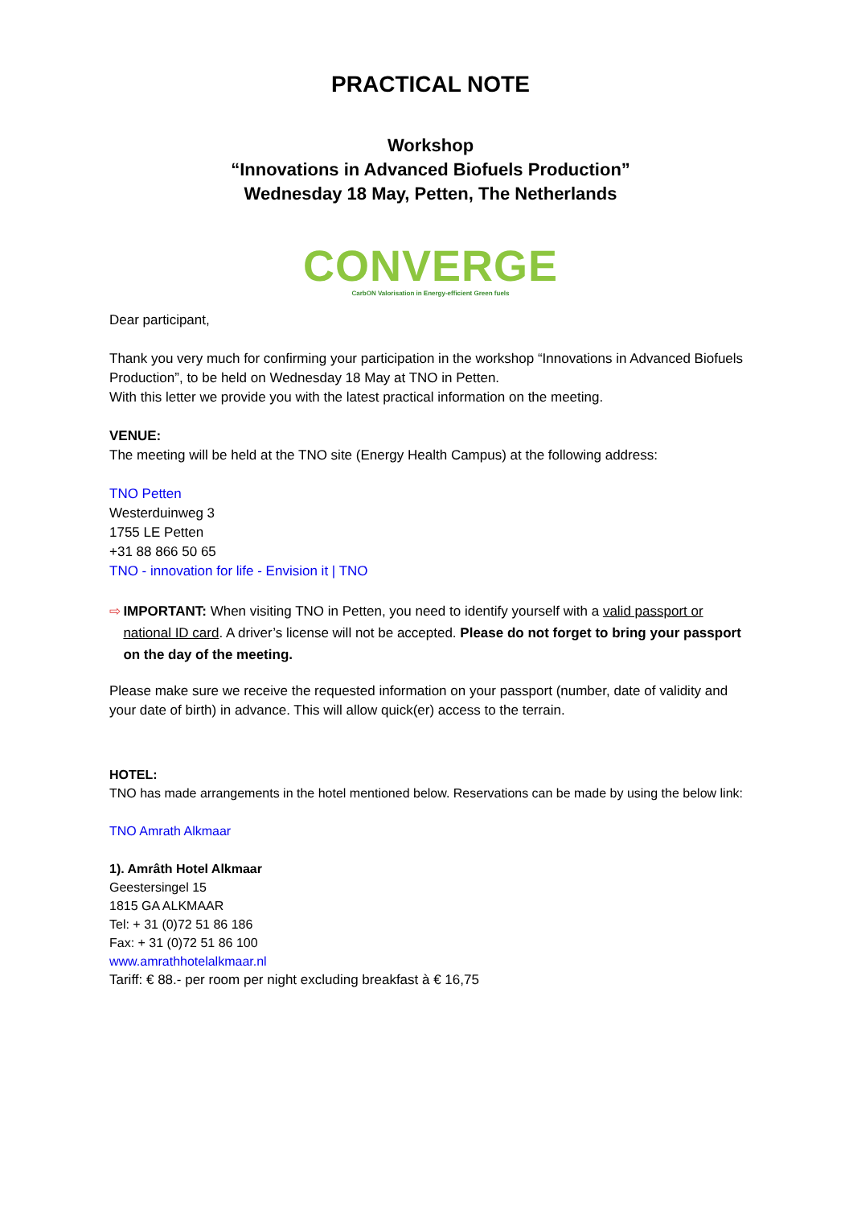PRACTICAL NOTE
Workshop
“Innovations in Advanced Biofuels Production”
Wednesday 18 May, Petten, The Netherlands
CONVERGE
CarbON Valorisation in Energy-efficient Green fuels
Dear participant,
Thank you very much for confirming your participation in the workshop “Innovations in Advanced Biofuels Production”, to be held on Wednesday 18 May at TNO in Petten.
With this letter we provide you with the latest practical information on the meeting.
VENUE:
The meeting will be held at the TNO site (Energy Health Campus) at the following address:
TNO Petten
Westerduinweg 3
1755 LE Petten
+31 88 866 50 65
TNO - innovation for life - Envision it | TNO
⇨ IMPORTANT: When visiting TNO in Petten, you need to identify yourself with a valid passport or national ID card. A driver’s license will not be accepted. Please do not forget to bring your passport on the day of the meeting.
Please make sure we receive the requested information on your passport (number, date of validity and your date of birth) in advance. This will allow quick(er) access to the terrain.
HOTEL:
TNO has made arrangements in the hotel mentioned below. Reservations can be made by using the below link:
TNO Amrath Alkmaar
1). Amrâth Hotel Alkmaar
Geestersingel 15
1815 GA ALKMAAR
Tel: + 31 (0)72 51 86 186
Fax: + 31 (0)72 51 86 100
www.amrathhotelalkmaar.nl
Tariff: € 88.- per room per night excluding breakfast à € 16,75